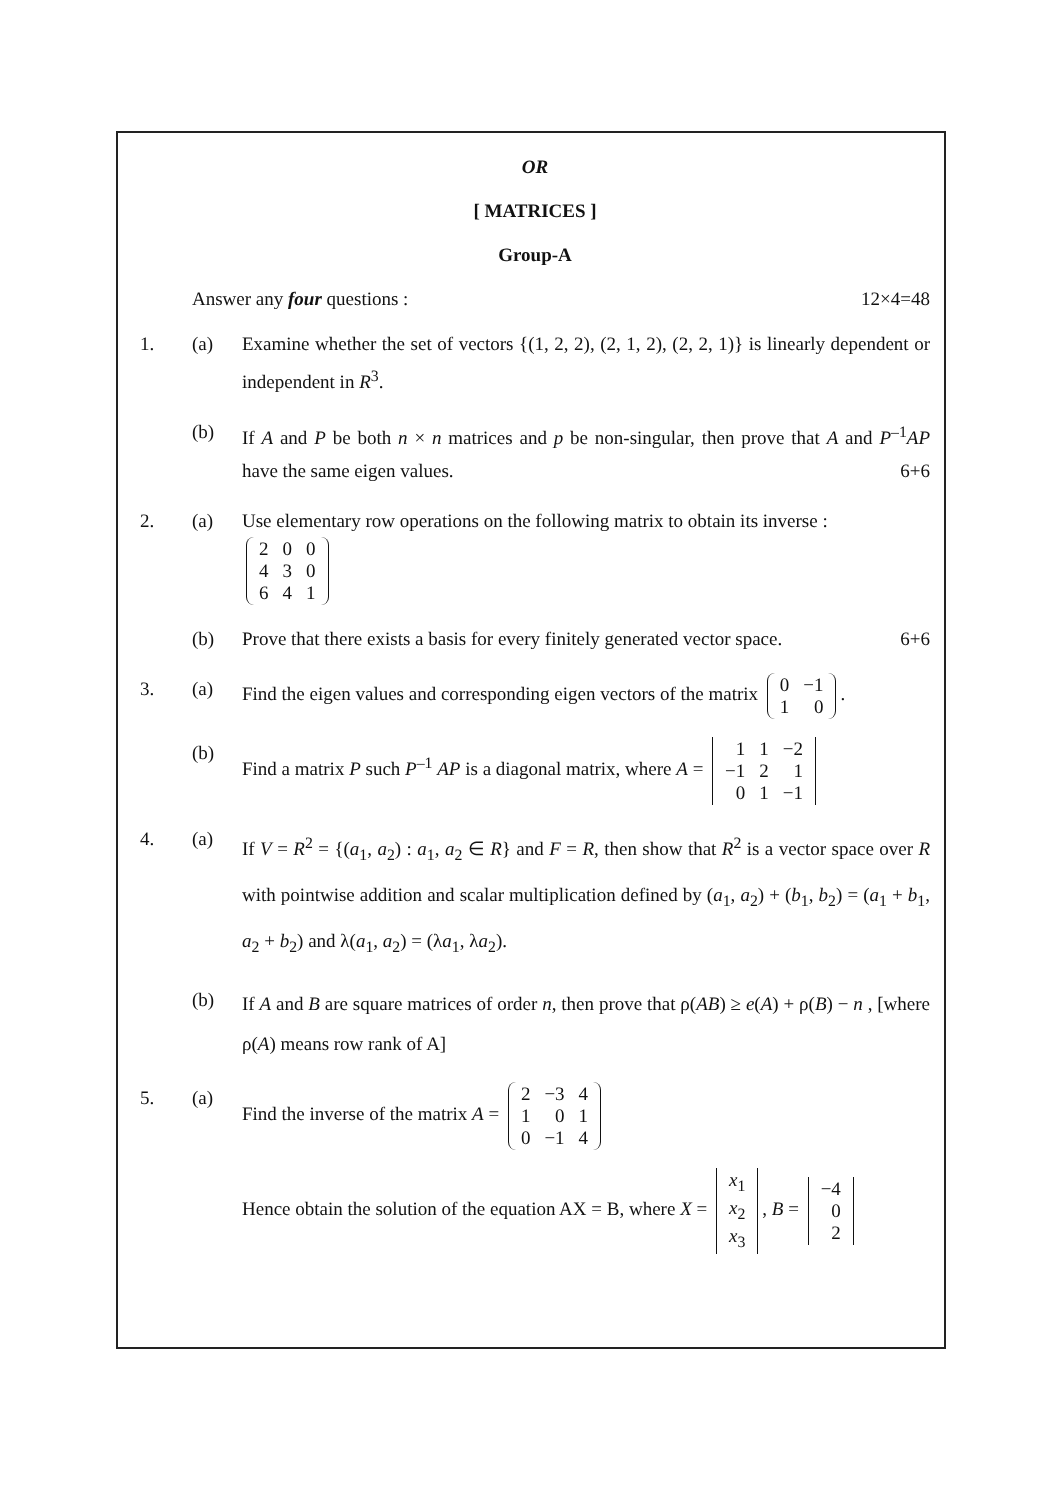OR
[ MATRICES ]
Group-A
Answer any four questions : 12×4=48
1. (a) Examine whether the set of vectors {(1, 2, 2), (2, 1, 2), (2, 2, 1)} is linearly dependent or independent in R<sup>3</sup>.
(b) If A and P be both n × n matrices and p be non-singular, then prove that A and P<sup>–1</sup>AP have the same eigen values. 6+6
2. (a) Use elementary row operations on the following matrix to obtain its inverse :
| 2 | 0 | 0 |
| 4 | 3 | 0 |
| 6 | 4 | 1 |
(b) Prove that there exists a basis for every finitely generated vector space. 6+6
3. (a) Find the eigen values and corresponding eigen vectors of the matrix
| 0 | −1 |
| 1 | 0 |
.
(b) Find a matrix P such P<sup>–1</sup> AP is a diagonal matrix, where A =
| 1 | 1 | −2 |
| −1 | 2 | 1 |
| 0 | 1 | −1 |
4. (a)
If V = R<sup>2</sup> = {(a<sub>1</sub>, a<sub>2</sub>) : a<sub>1</sub>, a<sub>2</sub> ∈ R} and F = R, then show that R<sup>2</sup> is a vector space over R with pointwise addition and scalar multiplication defined by (a<sub>1</sub>, a<sub>2</sub>) + (b<sub>1</sub>, b<sub>2</sub>) = (a<sub>1</sub> + b<sub>1</sub>, a<sub>2</sub> + b<sub>2</sub>) and λ(a<sub>1</sub>, a<sub>2</sub>) = (λa<sub>1</sub>, λa<sub>2</sub>).
(b)
If A and B are square matrices of order n, then prove that ρ(AB) ≥ e(A) + ρ(B) − n , [where ρ(A) means row rank of A]
5. (a) Find the inverse of the matrix A =
| 2 | −3 | 4 |
| 1 | 0 | 1 |
| 0 | −1 | 4 |
Hence obtain the solution of the equation AX = B, where X =
| x<sub>1</sub> |
| x<sub>2</sub> |
| x<sub>3</sub> |
, B =
| −4 |
| 0 |
| 2 |